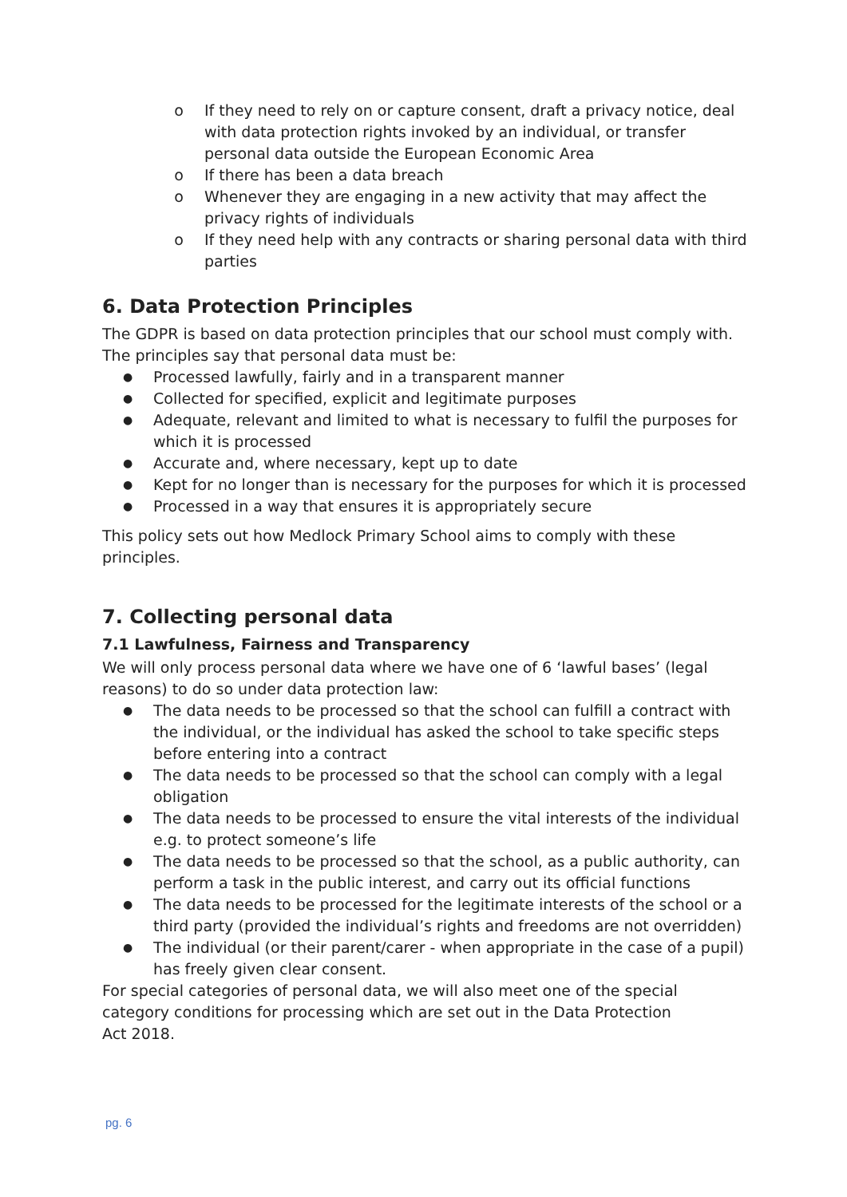o If they need to rely on or capture consent, draft a privacy notice, deal with data protection rights invoked by an individual, or transfer personal data outside the European Economic Area
o If there has been a data breach
o Whenever they are engaging in a new activity that may affect the privacy rights of individuals
o If they need help with any contracts or sharing personal data with third parties
6. Data Protection Principles
The GDPR is based on data protection principles that our school must comply with. The principles say that personal data must be:
● Processed lawfully, fairly and in a transparent manner
● Collected for specified, explicit and legitimate purposes
● Adequate, relevant and limited to what is necessary to fulfil the purposes for which it is processed
● Accurate and, where necessary, kept up to date
● Kept for no longer than is necessary for the purposes for which it is processed
● Processed in a way that ensures it is appropriately secure
This policy sets out how Medlock Primary School aims to comply with these principles.
7. Collecting personal data
7.1 Lawfulness, Fairness and Transparency
We will only process personal data where we have one of 6 ‘lawful bases’ (legal reasons) to do so under data protection law:
● The data needs to be processed so that the school can fulfill a contract with the individual, or the individual has asked the school to take specific steps before entering into a contract
● The data needs to be processed so that the school can comply with a legal obligation
● The data needs to be processed to ensure the vital interests of the individual e.g. to protect someone’s life
● The data needs to be processed so that the school, as a public authority, can perform a task in the public interest, and carry out its official functions
● The data needs to be processed for the legitimate interests of the school or a third party (provided the individual’s rights and freedoms are not overridden)
● The individual (or their parent/carer - when appropriate in the case of a pupil) has freely given clear consent.
For special categories of personal data, we will also meet one of the special category conditions for processing which are set out in the Data Protection Act 2018.
pg. 6